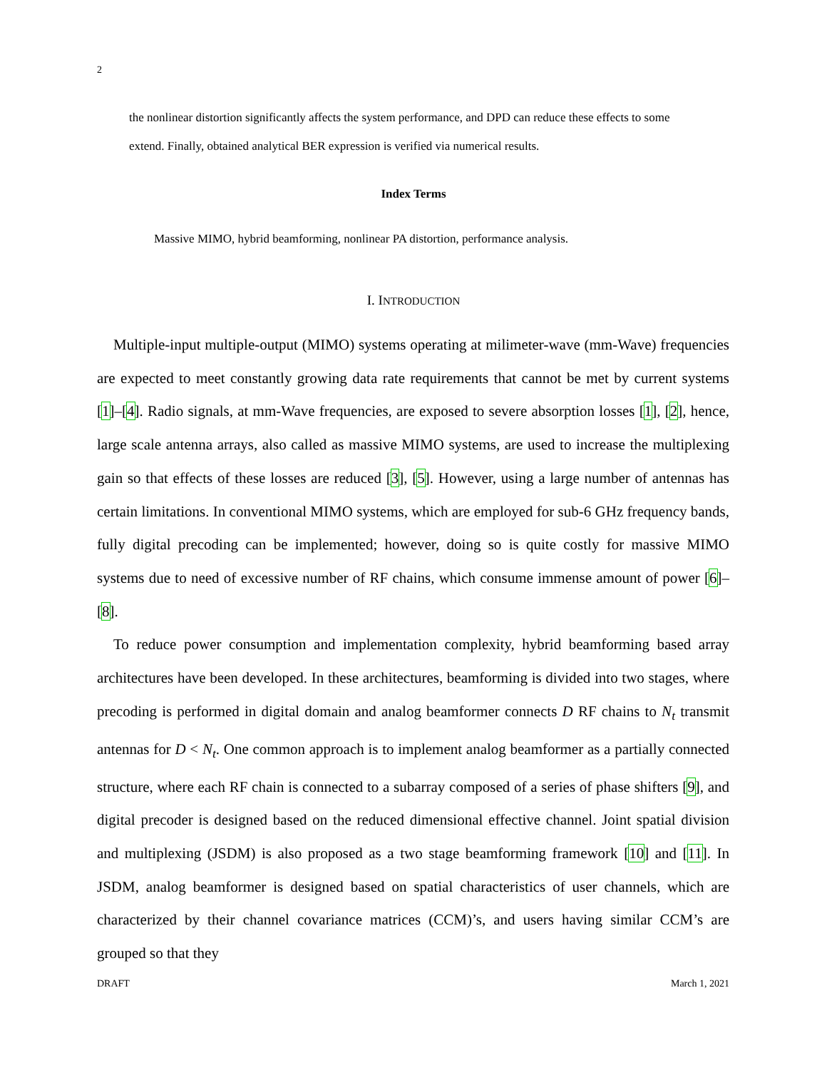2
the nonlinear distortion significantly affects the system performance, and DPD can reduce these effects to some extend. Finally, obtained analytical BER expression is verified via numerical results.
Index Terms
Massive MIMO, hybrid beamforming, nonlinear PA distortion, performance analysis.
I. INTRODUCTION
Multiple-input multiple-output (MIMO) systems operating at milimeter-wave (mm-Wave) frequencies are expected to meet constantly growing data rate requirements that cannot be met by current systems [1]–[4]. Radio signals, at mm-Wave frequencies, are exposed to severe absorption losses [1], [2], hence, large scale antenna arrays, also called as massive MIMO systems, are used to increase the multiplexing gain so that effects of these losses are reduced [3], [5]. However, using a large number of antennas has certain limitations. In conventional MIMO systems, which are employed for sub-6 GHz frequency bands, fully digital precoding can be implemented; however, doing so is quite costly for massive MIMO systems due to need of excessive number of RF chains, which consume immense amount of power [6]–[8].
To reduce power consumption and implementation complexity, hybrid beamforming based array architectures have been developed. In these architectures, beamforming is divided into two stages, where precoding is performed in digital domain and analog beamformer connects D RF chains to N<sub>t</sub> transmit antennas for D < N<sub>t</sub>. One common approach is to implement analog beamformer as a partially connected structure, where each RF chain is connected to a subarray composed of a series of phase shifters [9], and digital precoder is designed based on the reduced dimensional effective channel. Joint spatial division and multiplexing (JSDM) is also proposed as a two stage beamforming framework [10] and [11]. In JSDM, analog beamformer is designed based on spatial characteristics of user channels, which are characterized by their channel covariance matrices (CCM)’s, and users having similar CCM’s are grouped so that they
DRAFT March 1, 2021